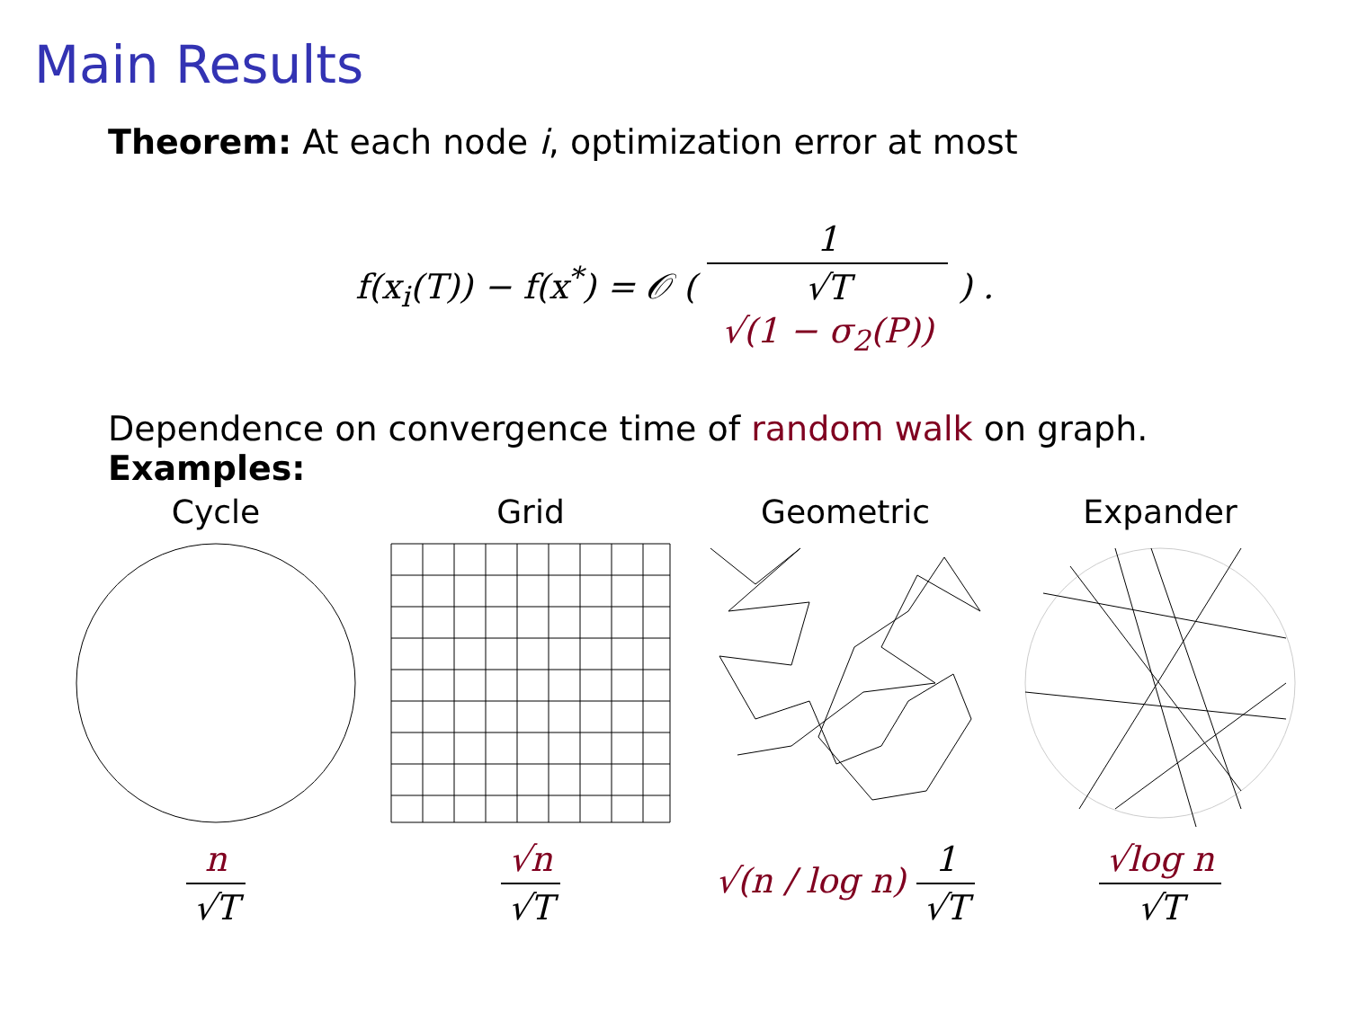Main Results
Theorem: At each node i, optimization error at most
f(x<sub>i</sub>(T)) − f(x<sup>*</sup>) = 𝒪 (
1 √T
√(1 − σ<sub>2</sub>(P))
) .
Dependence on convergence time of random walk on graph.
Examples:
Cycle
n √T
Grid
√n √T
Geometric
√(n / log n) 1 √T
Expander
√log n √T